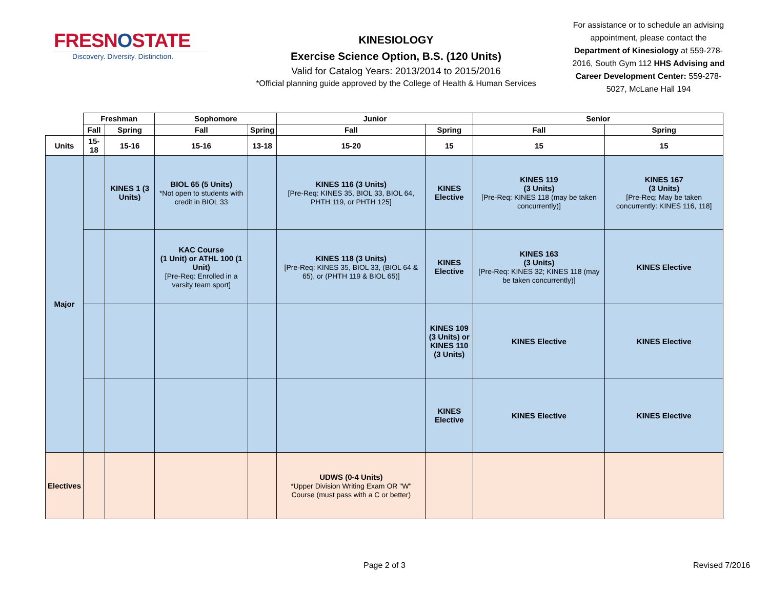FRESNOSTATE
Discovery. Diversity. Distinction.
KINESIOLOGY
Exercise Science Option, B.S. (120 Units)
Valid for Catalog Years: 2013/2014 to 2015/2016
*Official planning guide approved by the College of Health & Human Services
For assistance or to schedule an advising appointment, please contact the Department of Kinesiology at 559-278-2016, South Gym 112 HHS Advising and Career Development Center: 559-278-5027, McLane Hall 194
| | Freshman | | Sophomore | | Junior | | Senior | |
| --- | --- | --- | --- | --- | --- | --- | --- | --- |
| | Fall | Spring | Fall | Spring | Fall | Spring | Fall | Spring |
| Units | 15-18 | 15-16 | 15-16 | 13-18 | 15-20 | 15 | 15 | 15 |
| Major | | KINES 1 (3 Units) | BIOL 65 (5 Units) *Not open to students with credit in BIOL 33 | | KINES 116 (3 Units) [Pre-Req: KINES 35, BIOL 33, BIOL 64, PHTH 119, or PHTH 125] | KINES Elective | KINES 119 (3 Units) [Pre-Req: KINES 118 (may be taken concurrently)] | KINES 167 (3 Units) [Pre-Req: May be taken concurrently: KINES 116, 118] |
| | | | KAC Course (1 Unit) or ATHL 100 (1 Unit) [Pre-Req: Enrolled in a varsity team sport] | | KINES 118 (3 Units) [Pre-Req: KINES 35, BIOL 33, (BIOL 64 & 65), or (PHTH 119 & BIOL 65)] | KINES Elective | KINES 163 (3 Units) [Pre-Req: KINES 32; KINES 118 (may be taken concurrently)] | KINES Elective |
| | | | | | | KINES 109 (3 Units) or KINES 110 (3 Units) | KINES Elective | KINES Elective |
| | | | | | | KINES Elective | KINES Elective | KINES Elective |
| Electives | | | | | UDWS (0-4 Units) *Upper Division Writing Exam OR "W" Course (must pass with a C or better) | | | |
Page 2 of 3 Revised 7/2016